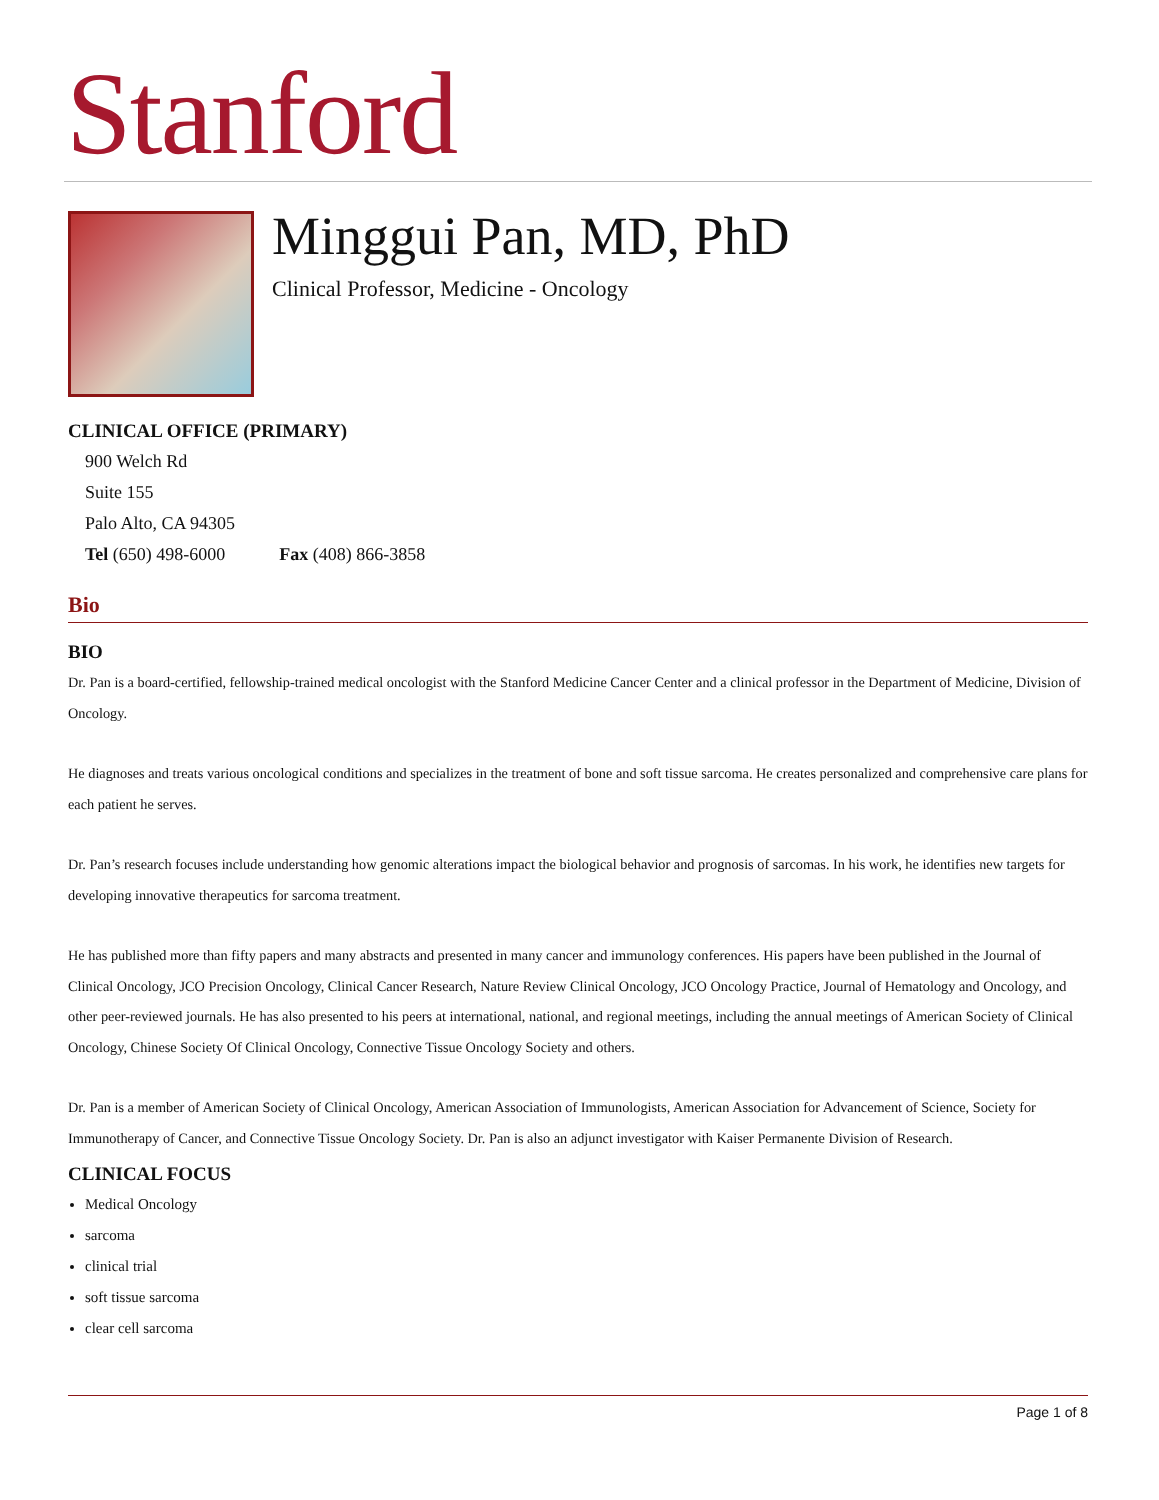Stanford
Minggui Pan, MD, PhD
Clinical Professor, Medicine - Oncology
CLINICAL OFFICE (PRIMARY)
900 Welch Rd
Suite 155
Palo Alto, CA 94305
Tel (650) 498-6000 Fax (408) 866-3858
Bio
BIO
Dr. Pan is a board-certified, fellowship-trained medical oncologist with the Stanford Medicine Cancer Center and a clinical professor in the Department of Medicine, Division of Oncology.
He diagnoses and treats various oncological conditions and specializes in the treatment of bone and soft tissue sarcoma. He creates personalized and comprehensive care plans for each patient he serves.
Dr. Pan’s research focuses include understanding how genomic alterations impact the biological behavior and prognosis of sarcomas. In his work, he identifies new targets for developing innovative therapeutics for sarcoma treatment.
He has published more than fifty papers and many abstracts and presented in many cancer and immunology conferences. His papers have been published in the Journal of Clinical Oncology, JCO Precision Oncology, Clinical Cancer Research, Nature Review Clinical Oncology, JCO Oncology Practice, Journal of Hematology and Oncology, and other peer-reviewed journals. He has also presented to his peers at international, national, and regional meetings, including the annual meetings of American Society of Clinical Oncology, Chinese Society Of Clinical Oncology, Connective Tissue Oncology Society and others.
Dr. Pan is a member of American Society of Clinical Oncology, American Association of Immunologists, American Association for Advancement of Science, Society for Immunotherapy of Cancer, and Connective Tissue Oncology Society. Dr. Pan is also an adjunct investigator with Kaiser Permanente Division of Research.
CLINICAL FOCUS
Medical Oncology
sarcoma
clinical trial
soft tissue sarcoma
clear cell sarcoma
Page 1 of 8